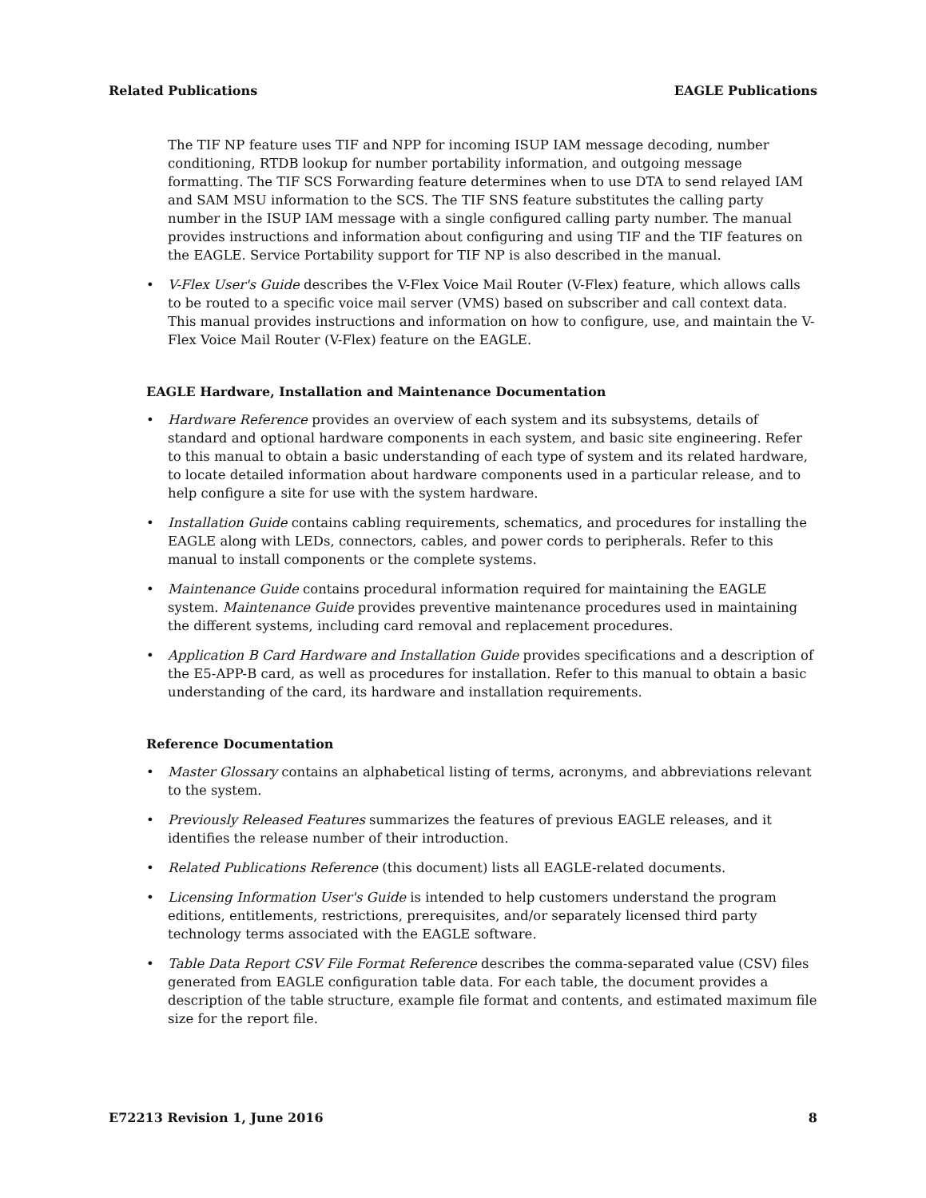Related Publications EAGLE Publications
The TIF NP feature uses TIF and NPP for incoming ISUP IAM message decoding, number conditioning, RTDB lookup for number portability information, and outgoing message formatting. The TIF SCS Forwarding feature determines when to use DTA to send relayed IAM and SAM MSU information to the SCS. The TIF SNS feature substitutes the calling party number in the ISUP IAM message with a single configured calling party number. The manual provides instructions and information about configuring and using TIF and the TIF features on the EAGLE. Service Portability support for TIF NP is also described in the manual.
• V-Flex User's Guide describes the V-Flex Voice Mail Router (V-Flex) feature, which allows calls to be routed to a specific voice mail server (VMS) based on subscriber and call context data. This manual provides instructions and information on how to configure, use, and maintain the V-Flex Voice Mail Router (V-Flex) feature on the EAGLE.
EAGLE Hardware, Installation and Maintenance Documentation
• Hardware Reference provides an overview of each system and its subsystems, details of standard and optional hardware components in each system, and basic site engineering. Refer to this manual to obtain a basic understanding of each type of system and its related hardware, to locate detailed information about hardware components used in a particular release, and to help configure a site for use with the system hardware.
• Installation Guide contains cabling requirements, schematics, and procedures for installing the EAGLE along with LEDs, connectors, cables, and power cords to peripherals. Refer to this manual to install components or the complete systems.
• Maintenance Guide contains procedural information required for maintaining the EAGLE system. Maintenance Guide provides preventive maintenance procedures used in maintaining the different systems, including card removal and replacement procedures.
• Application B Card Hardware and Installation Guide provides specifications and a description of the E5-APP-B card, as well as procedures for installation. Refer to this manual to obtain a basic understanding of the card, its hardware and installation requirements.
Reference Documentation
• Master Glossary contains an alphabetical listing of terms, acronyms, and abbreviations relevant to the system.
• Previously Released Features summarizes the features of previous EAGLE releases, and it identifies the release number of their introduction.
• Related Publications Reference (this document) lists all EAGLE-related documents.
• Licensing Information User's Guide is intended to help customers understand the program editions, entitlements, restrictions, prerequisites, and/or separately licensed third party technology terms associated with the EAGLE software.
• Table Data Report CSV File Format Reference describes the comma-separated value (CSV) files generated from EAGLE configuration table data. For each table, the document provides a description of the table structure, example file format and contents, and estimated maximum file size for the report file.
E72213 Revision 1, June 2016 8